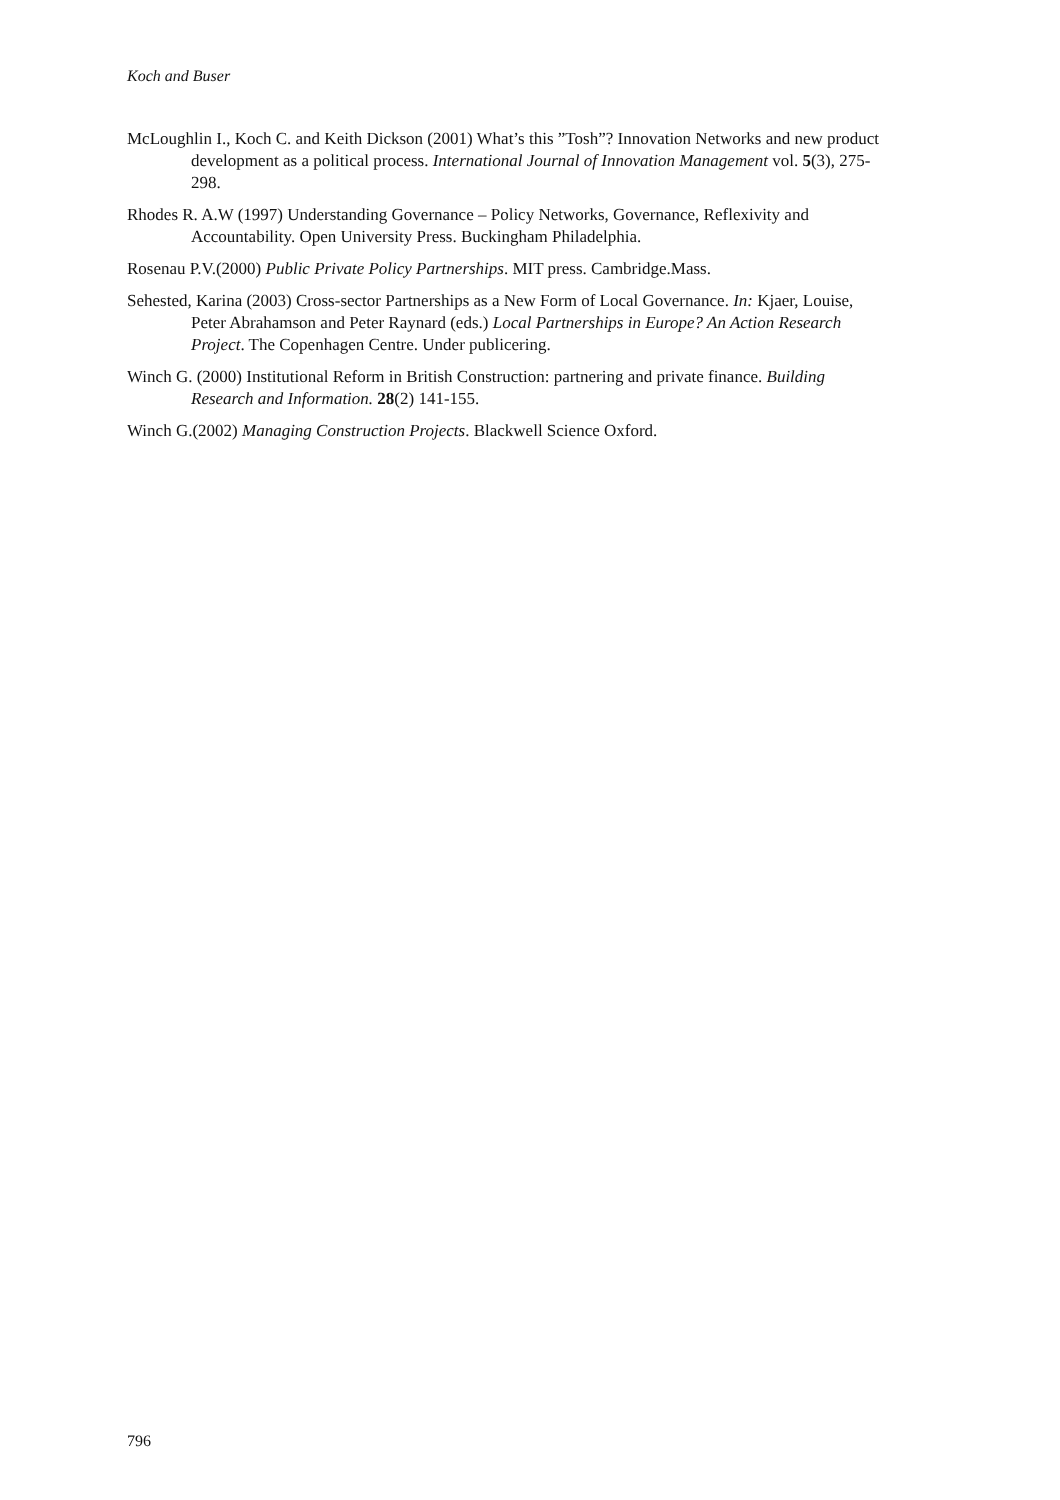Koch and Buser
McLoughlin I., Koch C. and Keith Dickson (2001) What’s this ”Tosh”? Innovation Networks and new product development as a political process. International Journal of Innovation Management vol. 5(3), 275-298.
Rhodes R. A.W (1997) Understanding Governance – Policy Networks, Governance, Reflexivity and Accountability. Open University Press. Buckingham Philadelphia.
Rosenau P.V.(2000) Public Private Policy Partnerships. MIT press. Cambridge.Mass.
Sehested, Karina (2003) Cross-sector Partnerships as a New Form of Local Governance. In: Kjaer, Louise, Peter Abrahamson and Peter Raynard (eds.) Local Partnerships in Europe? An Action Research Project. The Copenhagen Centre. Under publicering.
Winch G. (2000) Institutional Reform in British Construction: partnering and private finance. Building Research and Information. 28(2) 141-155.
Winch G.(2002) Managing Construction Projects. Blackwell Science Oxford.
796